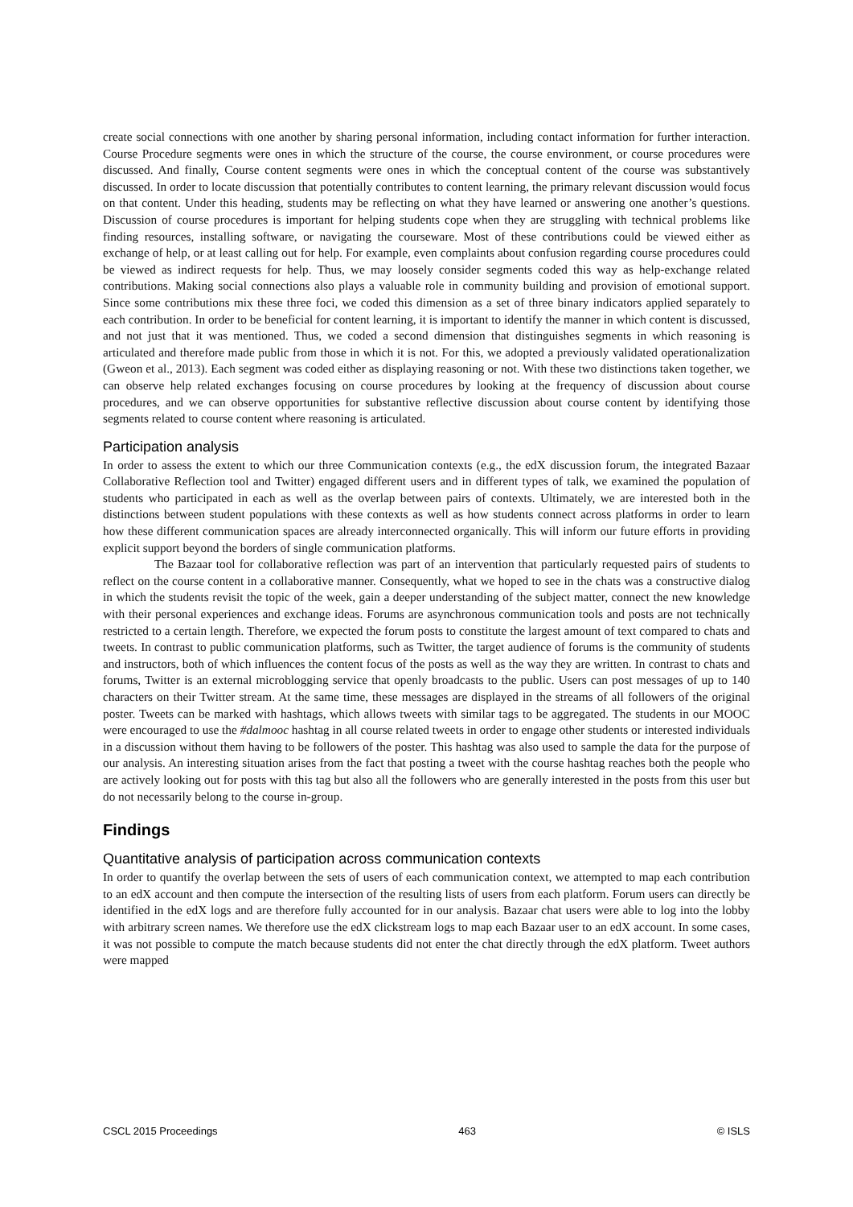create social connections with one another by sharing personal information, including contact information for further interaction. Course Procedure segments were ones in which the structure of the course, the course environment, or course procedures were discussed. And finally, Course content segments were ones in which the conceptual content of the course was substantively discussed. In order to locate discussion that potentially contributes to content learning, the primary relevant discussion would focus on that content. Under this heading, students may be reflecting on what they have learned or answering one another’s questions. Discussion of course procedures is important for helping students cope when they are struggling with technical problems like finding resources, installing software, or navigating the courseware. Most of these contributions could be viewed either as exchange of help, or at least calling out for help. For example, even complaints about confusion regarding course procedures could be viewed as indirect requests for help. Thus, we may loosely consider segments coded this way as help-exchange related contributions. Making social connections also plays a valuable role in community building and provision of emotional support. Since some contributions mix these three foci, we coded this dimension as a set of three binary indicators applied separately to each contribution. In order to be beneficial for content learning, it is important to identify the manner in which content is discussed, and not just that it was mentioned. Thus, we coded a second dimension that distinguishes segments in which reasoning is articulated and therefore made public from those in which it is not. For this, we adopted a previously validated operationalization (Gweon et al., 2013). Each segment was coded either as displaying reasoning or not. With these two distinctions taken together, we can observe help related exchanges focusing on course procedures by looking at the frequency of discussion about course procedures, and we can observe opportunities for substantive reflective discussion about course content by identifying those segments related to course content where reasoning is articulated.
Participation analysis
In order to assess the extent to which our three Communication contexts (e.g., the edX discussion forum, the integrated Bazaar Collaborative Reflection tool and Twitter) engaged different users and in different types of talk, we examined the population of students who participated in each as well as the overlap between pairs of contexts. Ultimately, we are interested both in the distinctions between student populations with these contexts as well as how students connect across platforms in order to learn how these different communication spaces are already interconnected organically. This will inform our future efforts in providing explicit support beyond the borders of single communication platforms.
The Bazaar tool for collaborative reflection was part of an intervention that particularly requested pairs of students to reflect on the course content in a collaborative manner. Consequently, what we hoped to see in the chats was a constructive dialog in which the students revisit the topic of the week, gain a deeper understanding of the subject matter, connect the new knowledge with their personal experiences and exchange ideas. Forums are asynchronous communication tools and posts are not technically restricted to a certain length. Therefore, we expected the forum posts to constitute the largest amount of text compared to chats and tweets. In contrast to public communication platforms, such as Twitter, the target audience of forums is the community of students and instructors, both of which influences the content focus of the posts as well as the way they are written. In contrast to chats and forums, Twitter is an external microblogging service that openly broadcasts to the public. Users can post messages of up to 140 characters on their Twitter stream. At the same time, these messages are displayed in the streams of all followers of the original poster. Tweets can be marked with hashtags, which allows tweets with similar tags to be aggregated. The students in our MOOC were encouraged to use the #dalmooc hashtag in all course related tweets in order to engage other students or interested individuals in a discussion without them having to be followers of the poster. This hashtag was also used to sample the data for the purpose of our analysis. An interesting situation arises from the fact that posting a tweet with the course hashtag reaches both the people who are actively looking out for posts with this tag but also all the followers who are generally interested in the posts from this user but do not necessarily belong to the course in-group.
Findings
Quantitative analysis of participation across communication contexts
In order to quantify the overlap between the sets of users of each communication context, we attempted to map each contribution to an edX account and then compute the intersection of the resulting lists of users from each platform. Forum users can directly be identified in the edX logs and are therefore fully accounted for in our analysis. Bazaar chat users were able to log into the lobby with arbitrary screen names. We therefore use the edX clickstream logs to map each Bazaar user to an edX account. In some cases, it was not possible to compute the match because students did not enter the chat directly through the edX platform. Tweet authors were mapped
CSCL 2015 Proceedings 463 © ISLS